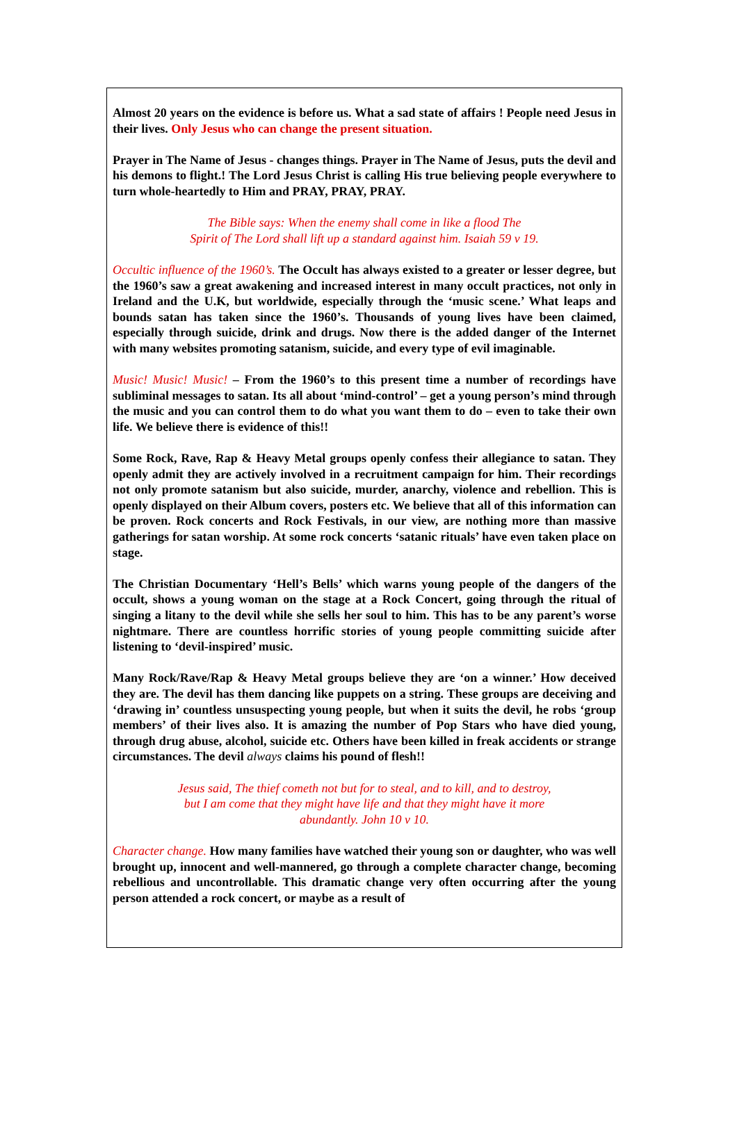Almost 20 years on the evidence is before us. What a sad state of affairs ! People need Jesus in their lives. Only Jesus who can change the present situation.
Prayer in The Name of Jesus - changes things. Prayer in The Name of Jesus, puts the devil and his demons to flight.! The Lord Jesus Christ is calling His true believing people everywhere to turn whole-heartedly to Him and PRAY, PRAY, PRAY.
The Bible says: When the enemy shall come in like a flood The
Spirit of The Lord shall lift up a standard against him. Isaiah 59 v 19.
Occultic influence of the 1960’s. The Occult has always existed to a greater or lesser degree, but the 1960’s saw a great awakening and increased interest in many occult practices, not only in Ireland and the U.K, but worldwide, especially through the ‘music scene.’ What leaps and bounds satan has taken since the 1960’s. Thousands of young lives have been claimed, especially through suicide, drink and drugs. Now there is the added danger of the Internet with many websites promoting satanism, suicide, and every type of evil imaginable.
Music! Music! Music! – From the 1960’s to this present time a number of recordings have subliminal messages to satan. Its all about ‘mind-control’ – get a young person’s mind through the music and you can control them to do what you want them to do – even to take their own life. We believe there is evidence of this!!
Some Rock, Rave, Rap & Heavy Metal groups openly confess their allegiance to satan. They openly admit they are actively involved in a recruitment campaign for him. Their recordings not only promote satanism but also suicide, murder, anarchy, violence and rebellion. This is openly displayed on their Album covers, posters etc. We believe that all of this information can be proven. Rock concerts and Rock Festivals, in our view, are nothing more than massive gatherings for satan worship. At some rock concerts ‘satanic rituals’ have even taken place on stage.
The Christian Documentary ‘Hell’s Bells’ which warns young people of the dangers of the occult, shows a young woman on the stage at a Rock Concert, going through the ritual of singing a litany to the devil while she sells her soul to him. This has to be any parent’s worse nightmare. There are countless horrific stories of young people committing suicide after listening to ‘devil-inspired’ music.
Many Rock/Rave/Rap & Heavy Metal groups believe they are ‘on a winner.’ How deceived they are. The devil has them dancing like puppets on a string. These groups are deceiving and ‘drawing in’ countless unsuspecting young people, but when it suits the devil, he robs ‘group members’ of their lives also. It is amazing the number of Pop Stars who have died young, through drug abuse, alcohol, suicide etc. Others have been killed in freak accidents or strange circumstances. The devil always claims his pound of flesh!!
Jesus said, The thief cometh not but for to steal, and to kill, and to destroy,
but I am come that they might have life and that they might have it more
abundantly. John 10 v 10.
Character change. How many families have watched their young son or daughter, who was well brought up, innocent and well-mannered, go through a complete character change, becoming rebellious and uncontrollable. This dramatic change very often occurring after the young person attended a rock concert, or maybe as a result of